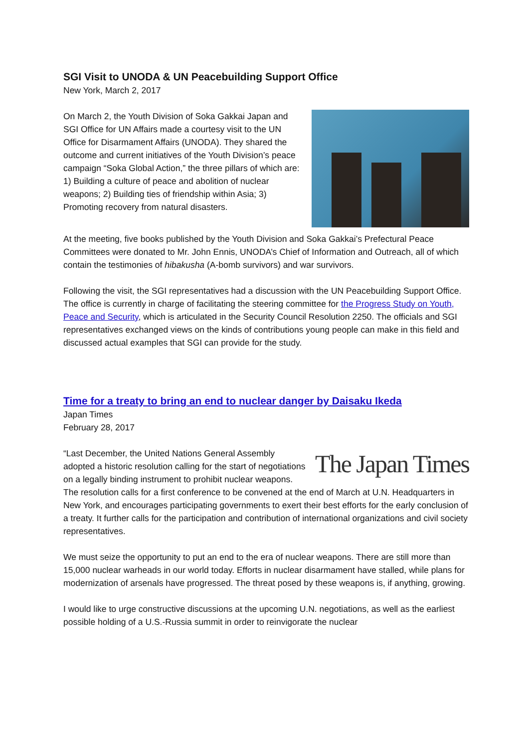SGI Visit to UNODA & UN Peacebuilding Support Office
New York, March 2, 2017
On March 2, the Youth Division of Soka Gakkai Japan and SGI Office for UN Affairs made a courtesy visit to the UN Office for Disarmament Affairs (UNODA). They shared the outcome and current initiatives of the Youth Division’s peace campaign “Soka Global Action,” the three pillars of which are: 1) Building a culture of peace and abolition of nuclear weapons; 2) Building ties of friendship within Asia; 3) Promoting recovery from natural disasters.
At the meeting, five books published by the Youth Division and Soka Gakkai’s Prefectural Peace Committees were donated to Mr. John Ennis, UNODA’s Chief of Information and Outreach, all of which contain the testimonies of hibakusha (A-bomb survivors) and war survivors.
Following the visit, the SGI representatives had a discussion with the UN Peacebuilding Support Office. The office is currently in charge of facilitating the steering committee for the Progress Study on Youth, Peace and Security, which is articulated in the Security Council Resolution 2250. The officials and SGI representatives exchanged views on the kinds of contributions young people can make in this field and discussed actual examples that SGI can provide for the study.
Time for a treaty to bring an end to nuclear danger by Daisaku Ikeda
Japan Times
February 28, 2017
The Japan Times
“Last December, the United Nations General Assembly adopted a historic resolution calling for the start of negotiations on a legally binding instrument to prohibit nuclear weapons. The resolution calls for a first conference to be convened at the end of March at U.N. Headquarters in New York, and encourages participating governments to exert their best efforts for the early conclusion of a treaty. It further calls for the participation and contribution of international organizations and civil society representatives.
We must seize the opportunity to put an end to the era of nuclear weapons. There are still more than 15,000 nuclear warheads in our world today. Efforts in nuclear disarmament have stalled, while plans for modernization of arsenals have progressed. The threat posed by these weapons is, if anything, growing.
I would like to urge constructive discussions at the upcoming U.N. negotiations, as well as the earliest possible holding of a U.S.-Russia summit in order to reinvigorate the nuclear